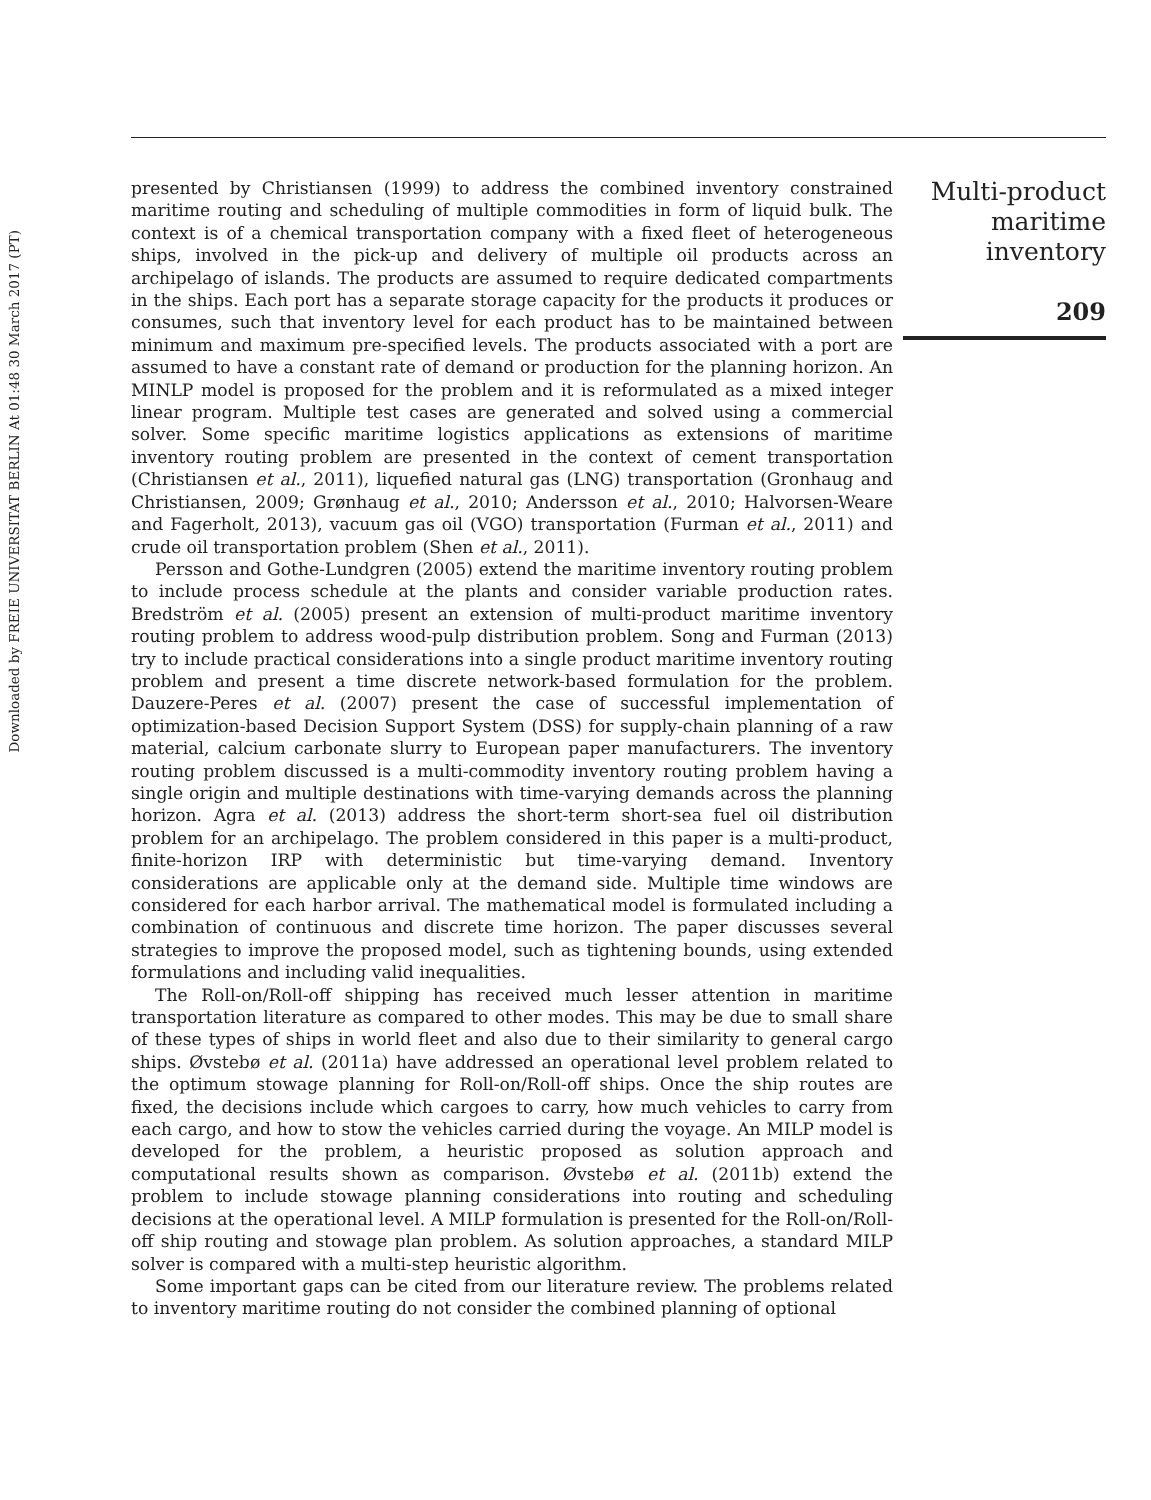Downloaded by FREIE UNIVERSITAT BERLIN At 01:48 30 March 2017 (PT)
presented by Christiansen (1999) to address the combined inventory constrained maritime routing and scheduling of multiple commodities in form of liquid bulk. The context is of a chemical transportation company with a fixed fleet of heterogeneous ships, involved in the pick-up and delivery of multiple oil products across an archipelago of islands. The products are assumed to require dedicated compartments in the ships. Each port has a separate storage capacity for the products it produces or consumes, such that inventory level for each product has to be maintained between minimum and maximum pre-specified levels. The products associated with a port are assumed to have a constant rate of demand or production for the planning horizon. An MINLP model is proposed for the problem and it is reformulated as a mixed integer linear program. Multiple test cases are generated and solved using a commercial solver. Some specific maritime logistics applications as extensions of maritime inventory routing problem are presented in the context of cement transportation (Christiansen et al., 2011), liquefied natural gas (LNG) transportation (Gronhaug and Christiansen, 2009; Grønhaug et al., 2010; Andersson et al., 2010; Halvorsen-Weare and Fagerholt, 2013), vacuum gas oil (VGO) transportation (Furman et al., 2011) and crude oil transportation problem (Shen et al., 2011).
Persson and Gothe-Lundgren (2005) extend the maritime inventory routing problem to include process schedule at the plants and consider variable production rates. Bredström et al. (2005) present an extension of multi-product maritime inventory routing problem to address wood-pulp distribution problem. Song and Furman (2013) try to include practical considerations into a single product maritime inventory routing problem and present a time discrete network-based formulation for the problem. Dauzere-Peres et al. (2007) present the case of successful implementation of optimization-based Decision Support System (DSS) for supply-chain planning of a raw material, calcium carbonate slurry to European paper manufacturers. The inventory routing problem discussed is a multi-commodity inventory routing problem having a single origin and multiple destinations with time-varying demands across the planning horizon. Agra et al. (2013) address the short-term short-sea fuel oil distribution problem for an archipelago. The problem considered in this paper is a multi-product, finite-horizon IRP with deterministic but time-varying demand. Inventory considerations are applicable only at the demand side. Multiple time windows are considered for each harbor arrival. The mathematical model is formulated including a combination of continuous and discrete time horizon. The paper discusses several strategies to improve the proposed model, such as tightening bounds, using extended formulations and including valid inequalities.
The Roll-on/Roll-off shipping has received much lesser attention in maritime transportation literature as compared to other modes. This may be due to small share of these types of ships in world fleet and also due to their similarity to general cargo ships. Øvstebø et al. (2011a) have addressed an operational level problem related to the optimum stowage planning for Roll-on/Roll-off ships. Once the ship routes are fixed, the decisions include which cargoes to carry, how much vehicles to carry from each cargo, and how to stow the vehicles carried during the voyage. An MILP model is developed for the problem, a heuristic proposed as solution approach and computational results shown as comparison. Øvstebø et al. (2011b) extend the problem to include stowage planning considerations into routing and scheduling decisions at the operational level. A MILP formulation is presented for the Roll-on/Roll-off ship routing and stowage plan problem. As solution approaches, a standard MILP solver is compared with a multi-step heuristic algorithm.
Some important gaps can be cited from our literature review. The problems related to inventory maritime routing do not consider the combined planning of optional
Multi-product
maritime
inventory
209